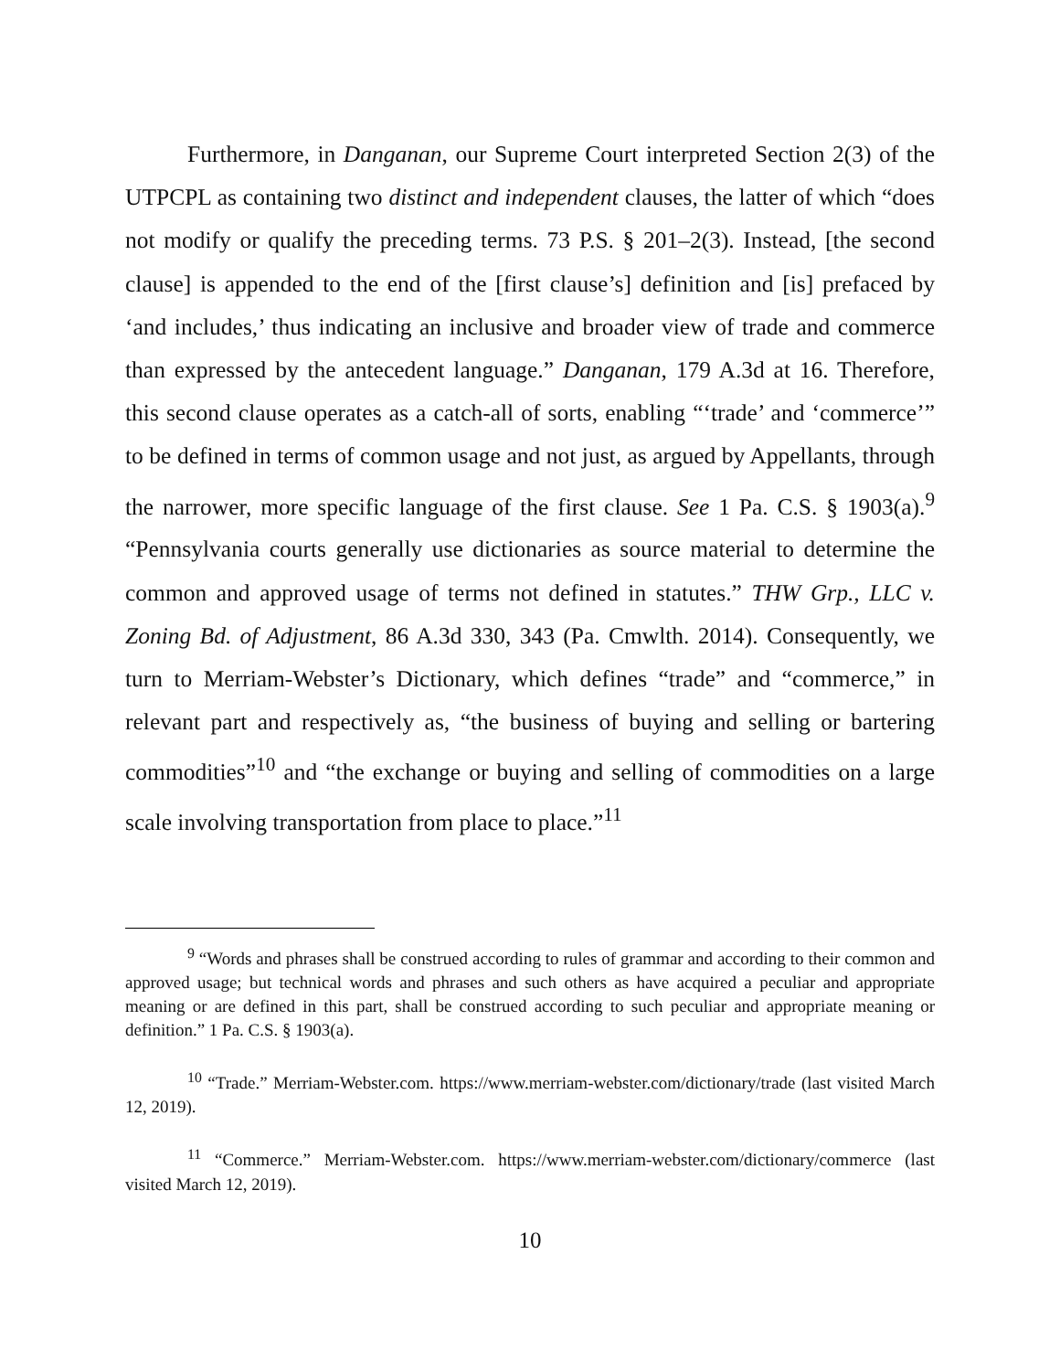Furthermore, in Danganan, our Supreme Court interpreted Section 2(3) of the UTPCPL as containing two distinct and independent clauses, the latter of which “does not modify or qualify the preceding terms. 73 P.S. § 201–2(3). Instead, [the second clause] is appended to the end of the [first clause’s] definition and [is] prefaced by ‘and includes,’ thus indicating an inclusive and broader view of trade and commerce than expressed by the antecedent language.” Danganan, 179 A.3d at 16. Therefore, this second clause operates as a catch-all of sorts, enabling “‘trade’ and ‘commerce’” to be defined in terms of common usage and not just, as argued by Appellants, through the narrower, more specific language of the first clause. See 1 Pa. C.S. § 1903(a).<sup>9</sup> “Pennsylvania courts generally use dictionaries as source material to determine the common and approved usage of terms not defined in statutes.” THW Grp., LLC v. Zoning Bd. of Adjustment, 86 A.3d 330, 343 (Pa. Cmwlth. 2014). Consequently, we turn to Merriam-Webster’s Dictionary, which defines “trade” and “commerce,” in relevant part and respectively as, “the business of buying and selling or bartering commodities”<sup>10</sup> and “the exchange or buying and selling of commodities on a large scale involving transportation from place to place.”<sup>11</sup>
<sup>9</sup> “Words and phrases shall be construed according to rules of grammar and according to their common and approved usage; but technical words and phrases and such others as have acquired a peculiar and appropriate meaning or are defined in this part, shall be construed according to such peculiar and appropriate meaning or definition.” 1 Pa. C.S. § 1903(a).
<sup>10</sup> “Trade.” Merriam-Webster.com. https://www.merriam-webster.com/dictionary/trade (last visited March 12, 2019).
<sup>11</sup> “Commerce.” Merriam-Webster.com. https://www.merriam-webster.com/dictionary/commerce (last visited March 12, 2019).
10